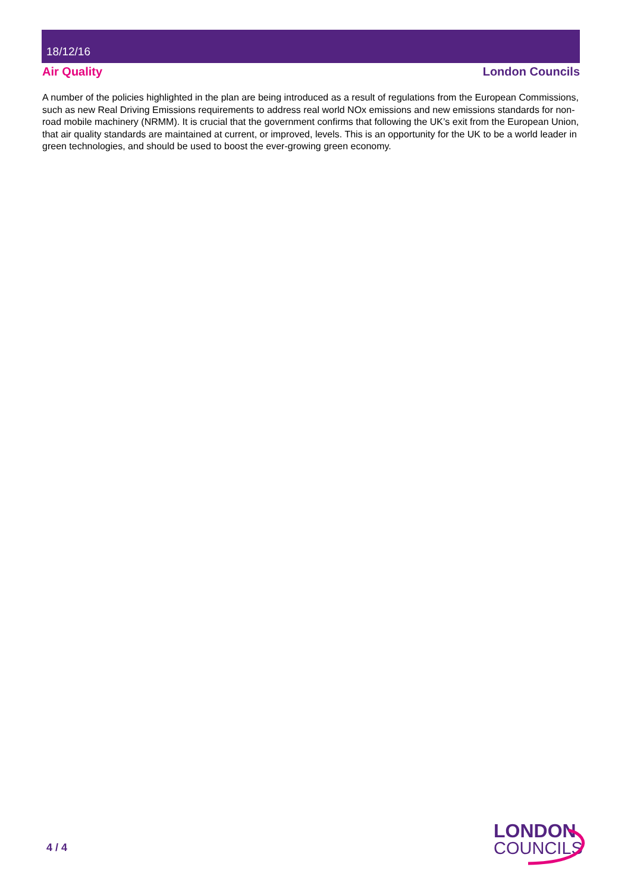18/12/16
Air Quality London Councils
A number of the policies highlighted in the plan are being introduced as a result of regulations from the European Commissions, such as new Real Driving Emissions requirements to address real world NOx emissions and new emissions standards for non-road mobile machinery (NRMM). It is crucial that the government confirms that following the UK’s exit from the European Union, that air quality standards are maintained at current, or improved, levels. This is an opportunity for the UK to be a world leader in green technologies, and should be used to boost the ever-growing green economy.
4 / 4
LONDON
COUNCILS